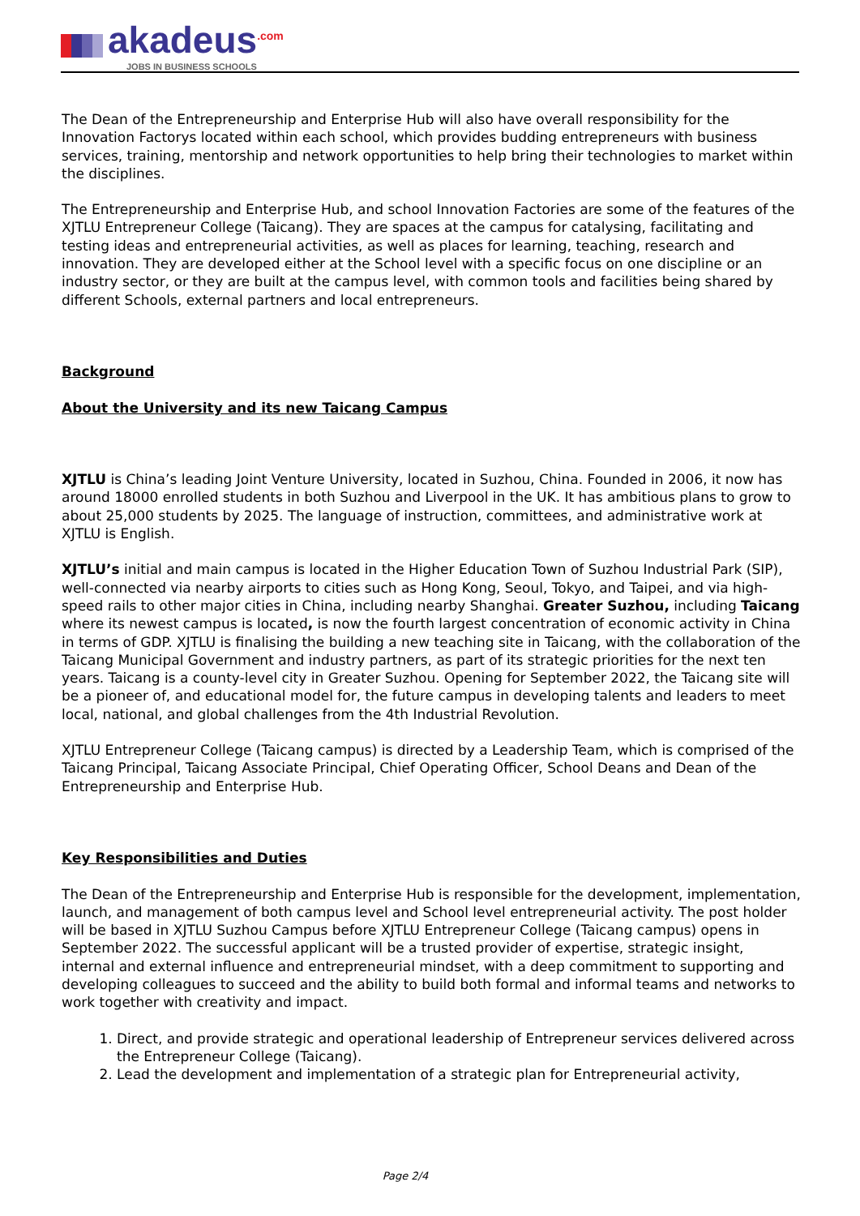akadeus<sup>.com</sup>
JOBS IN BUSINESS SCHOOLS
The Dean of the Entrepreneurship and Enterprise Hub will also have overall responsibility for the Innovation Factorys located within each school, which provides budding entrepreneurs with business services, training, mentorship and network opportunities to help bring their technologies to market within the disciplines.
The Entrepreneurship and Enterprise Hub, and school Innovation Factories are some of the features of the XJTLU Entrepreneur College (Taicang). They are spaces at the campus for catalysing, facilitating and testing ideas and entrepreneurial activities, as well as places for learning, teaching, research and innovation. They are developed either at the School level with a specific focus on one discipline or an industry sector, or they are built at the campus level, with common tools and facilities being shared by different Schools, external partners and local entrepreneurs.
Background
About the University and its new Taicang Campus
XJTLU is China’s leading Joint Venture University, located in Suzhou, China. Founded in 2006, it now has around 18000 enrolled students in both Suzhou and Liverpool in the UK. It has ambitious plans to grow to about 25,000 students by 2025. The language of instruction, committees, and administrative work at XJTLU is English.
XJTLU’s initial and main campus is located in the Higher Education Town of Suzhou Industrial Park (SIP), well-connected via nearby airports to cities such as Hong Kong, Seoul, Tokyo, and Taipei, and via high-speed rails to other major cities in China, including nearby Shanghai. Greater Suzhou, including Taicang where its newest campus is located, is now the fourth largest concentration of economic activity in China in terms of GDP. XJTLU is finalising the building a new teaching site in Taicang, with the collaboration of the Taicang Municipal Government and industry partners, as part of its strategic priorities for the next ten years. Taicang is a county-level city in Greater Suzhou. Opening for September 2022, the Taicang site will be a pioneer of, and educational model for, the future campus in developing talents and leaders to meet local, national, and global challenges from the 4th Industrial Revolution.
XJTLU Entrepreneur College (Taicang campus) is directed by a Leadership Team, which is comprised of the Taicang Principal, Taicang Associate Principal, Chief Operating Officer, School Deans and Dean of the Entrepreneurship and Enterprise Hub.
Key Responsibilities and Duties
The Dean of the Entrepreneurship and Enterprise Hub is responsible for the development, implementation, launch, and management of both campus level and School level entrepreneurial activity. The post holder will be based in XJTLU Suzhou Campus before XJTLU Entrepreneur College (Taicang campus) opens in September 2022. The successful applicant will be a trusted provider of expertise, strategic insight, internal and external influence and entrepreneurial mindset, with a deep commitment to supporting and developing colleagues to succeed and the ability to build both formal and informal teams and networks to work together with creativity and impact.
1. Direct, and provide strategic and operational leadership of Entrepreneur services delivered across the Entrepreneur College (Taicang).
2. Lead the development and implementation of a strategic plan for Entrepreneurial activity,
Page 2/4